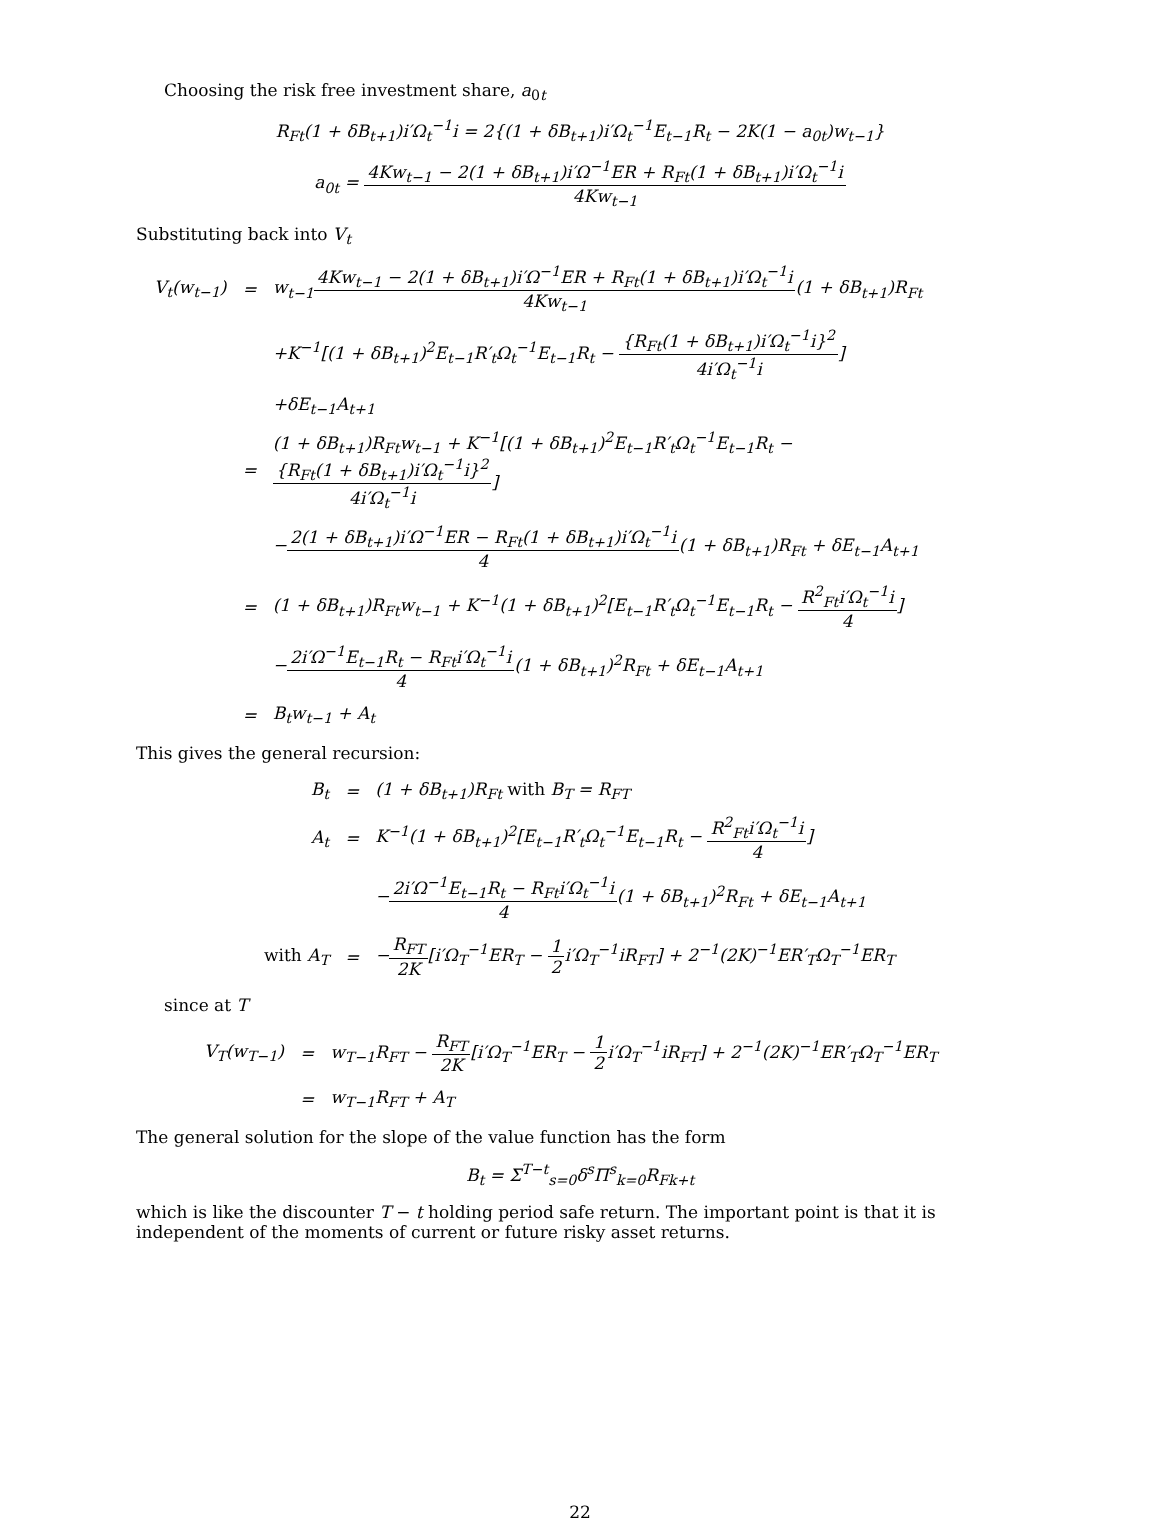Choosing the risk free investment share, a<sub>0t</sub>
R<sub>Ft</sub>(1 + δB<sub>t+1</sub>)i′Ω<sub>t</sub><sup>−1</sup>i = 2{(1 + δB<sub>t+1</sub>)i′Ω<sub>t</sub><sup>−1</sup>E<sub>t−1</sub>R<sub>t</sub> − 2K(1 − a<sub>0t</sub>)w<sub>t−1</sub>}
a<sub>0t</sub> = 4Kw<sub>t−1</sub> − 2(1 + δB<sub>t+1</sub>)i′Ω<sup>−1</sup>ER + R<sub>Ft</sub>(1 + δB<sub>t+1</sub>)i′Ω<sub>t</sub><sup>−1</sup>i 4Kw<sub>t−1</sub>
Substituting back into V<sub>t</sub>
| V<sub>t</sub>(w<sub>t−1</sub>) | = | w<sub>t−1</sub> 4Kw<sub>t−1</sub> − 2(1 + δB<sub>t+1</sub>)i′Ω<sup>−1</sup>ER + R<sub>Ft</sub>(1 + δB<sub>t+1</sub>)i′Ω<sub>t</sub><sup>−1</sup>i 4Kw<sub>t−1</sub> (1 + δB<sub>t+1</sub>)R<sub>Ft</sub> |
| | | +K<sup>−1</sup>[(1 + δB<sub>t+1</sub>)<sup>2</sup>E<sub>t−1</sub>R′<sub>t</sub>Ω<sub>t</sub><sup>−1</sup>E<sub>t−1</sub>R<sub>t</sub> − {R<sub>Ft</sub>(1 + δB<sub>t+1</sub>)i′Ω<sub>t</sub><sup>−1</sup>i}<sup>2</sup> 4i′Ω<sub>t</sub><sup>−1</sup>i ] |
| | | +δE<sub>t−1</sub>A<sub>t+1</sub> |
| | = | (1 + δB<sub>t+1</sub>)R<sub>Ft</sub>w<sub>t−1</sub> + K<sup>−1</sup>[(1 + δB<sub>t+1</sub>)<sup>2</sup>E<sub>t−1</sub>R′<sub>t</sub>Ω<sub>t</sub><sup>−1</sup>E<sub>t−1</sub>R<sub>t</sub> − {R<sub>Ft</sub>(1 + δB<sub>t+1</sub>)i′Ω<sub>t</sub><sup>−1</sup>i}<sup>2</sup> 4i′Ω<sub>t</sub><sup>−1</sup>i ] |
| | | − 2(1 + δB<sub>t+1</sub>)i′Ω<sup>−1</sup>ER − R<sub>Ft</sub>(1 + δB<sub>t+1</sub>)i′Ω<sub>t</sub><sup>−1</sup>i 4 (1 + δB<sub>t+1</sub>)R<sub>Ft</sub> + δE<sub>t−1</sub>A<sub>t+1</sub> |
| | = | (1 + δB<sub>t+1</sub>)R<sub>Ft</sub>w<sub>t−1</sub> + K<sup>−1</sup>(1 + δB<sub>t+1</sub>)<sup>2</sup>[E<sub>t−1</sub>R′<sub>t</sub>Ω<sub>t</sub><sup>−1</sup>E<sub>t−1</sub>R<sub>t</sub> − R<sup>2</sup><sub>Ft</sub>i′Ω<sub>t</sub><sup>−1</sup>i 4 ] |
| | | − 2i′Ω<sup>−1</sup>E<sub>t−1</sub>R<sub>t</sub> − R<sub>Ft</sub>i′Ω<sub>t</sub><sup>−1</sup>i 4 (1 + δB<sub>t+1</sub>)<sup>2</sup>R<sub>Ft</sub> + δE<sub>t−1</sub>A<sub>t+1</sub> |
| | = | B<sub>t</sub>w<sub>t−1</sub> + A<sub>t</sub> |
This gives the general recursion:
| B<sub>t</sub> | = | (1 + δB<sub>t+1</sub>)R<sub>Ft</sub> with B<sub>T</sub> = R<sub>FT</sub> |
| A<sub>t</sub> | = | K<sup>−1</sup>(1 + δB<sub>t+1</sub>)<sup>2</sup>[E<sub>t−1</sub>R′<sub>t</sub>Ω<sub>t</sub><sup>−1</sup>E<sub>t−1</sub>R<sub>t</sub> − R<sup>2</sup><sub>Ft</sub>i′Ω<sub>t</sub><sup>−1</sup>i 4 ] |
| | | − 2i′Ω<sup>−1</sup>E<sub>t−1</sub>R<sub>t</sub> − R<sub>Ft</sub>i′Ω<sub>t</sub><sup>−1</sup>i 4 (1 + δB<sub>t+1</sub>)<sup>2</sup>R<sub>Ft</sub> + δE<sub>t−1</sub>A<sub>t+1</sub> |
| with A<sub>T</sub> | = | − R<sub>FT</sub> 2K [i′Ω<sub>T</sub><sup>−1</sup>ER<sub>T</sub> − 1 2 i′Ω<sub>T</sub><sup>−1</sup>iR<sub>FT</sub>] + 2<sup>−1</sup>(2K)<sup>−1</sup>ER′<sub>T</sub>Ω<sub>T</sub><sup>−1</sup>ER<sub>T</sub> |
since at T
| V<sub>T</sub>(w<sub>T−1</sub>) | = | w<sub>T−1</sub>R<sub>FT</sub> − R<sub>FT</sub> 2K [i′Ω<sub>T</sub><sup>−1</sup>ER<sub>T</sub> − 1 2 i′Ω<sub>T</sub><sup>−1</sup>iR<sub>FT</sub>] + 2<sup>−1</sup>(2K)<sup>−1</sup>ER′<sub>T</sub>Ω<sub>T</sub><sup>−1</sup>ER<sub>T</sub> |
| | = | w<sub>T−1</sub>R<sub>FT</sub> + A<sub>T</sub> |
The general solution for the slope of the value function has the form
B<sub>t</sub> = Σ<sup>T−t</sup><sub>s=0</sub>δ<sup>s</sup>Π<sup>s</sup><sub>k=0</sub>R<sub>Fk+t</sub>
which is like the discounter T − t holding period safe return. The important point is that it is independent of the moments of current or future risky asset returns.
22